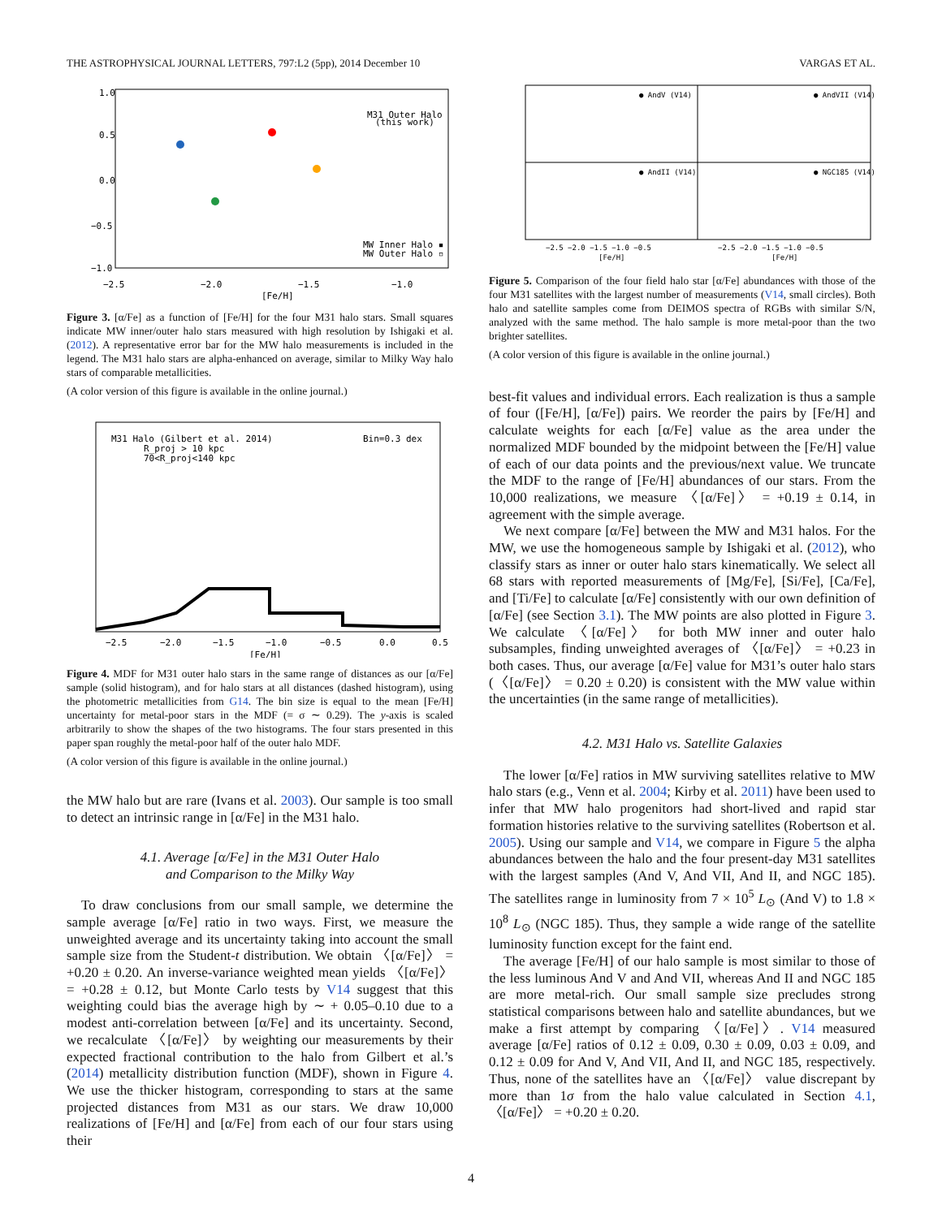THE ASTROPHYSICAL JOURNAL LETTERS, 797:L2 (5pp), 2014 December 10 VARGAS ET AL.
1.0
0.5
0.0
−0.5
−1.0
−2.5
−2.0
−1.5
−1.0
[Fe/H]
M31 Outer Halo
(this work)
MW Inner Halo ▪
MW Outer Halo ▫
Figure 3. [α/Fe] as a function of [Fe/H] for the four M31 halo stars. Small squares indicate MW inner/outer halo stars measured with high resolution by Ishigaki et al. (2012). A representative error bar for the MW halo measurements is included in the legend. The M31 halo stars are alpha-enhanced on average, similar to Milky Way halo stars of comparable metallicities.
(A color version of this figure is available in the online journal.)
M31 Halo (Gilbert et al. 2014)
R_proj > 10 kpc
70<R_proj<140 kpc
Bin=0.3 dex
−2.5
−2.0
−1.5
−1.0
−0.5
0.0
0.5
[Fe/H]
Figure 4. MDF for M31 outer halo stars in the same range of distances as our [α/Fe] sample (solid histogram), and for halo stars at all distances (dashed histogram), using the photometric metallicities from G14. The bin size is equal to the mean [Fe/H] uncertainty for metal-poor stars in the MDF (= σ ∼ 0.29). The y-axis is scaled arbitrarily to show the shapes of the two histograms. The four stars presented in this paper span roughly the metal-poor half of the outer halo MDF.
(A color version of this figure is available in the online journal.)
the MW halo but are rare (Ivans et al. 2003). Our sample is too small to detect an intrinsic range in [α/Fe] in the M31 halo.
4.1. Average [α/Fe] in the M31 Outer Halo
and Comparison to the Milky Way
To draw conclusions from our small sample, we determine the sample average [α/Fe] ratio in two ways. First, we measure the unweighted average and its uncertainty taking into account the small sample size from the Student-t distribution. We obtain 〈[α/Fe]〉 = +0.20 ± 0.20. An inverse-variance weighted mean yields 〈[α/Fe]〉 = +0.28 ± 0.12, but Monte Carlo tests by V14 suggest that this weighting could bias the average high by ∼ + 0.05–0.10 due to a modest anti-correlation between [α/Fe] and its uncertainty. Second, we recalculate 〈[α/Fe]〉 by weighting our measurements by their expected fractional contribution to the halo from Gilbert et al.’s (2014) metallicity distribution function (MDF), shown in Figure 4. We use the thicker histogram, corresponding to stars at the same projected distances from M31 as our stars. We draw 10,000 realizations of [Fe/H] and [α/Fe] from each of our four stars using their
● AndV (V14)
● AndVII (V14)
● AndII (V14)
● NGC185 (V14)
−2.5 −2.0 −1.5 −1.0 −0.5
−2.5 −2.0 −1.5 −1.0 −0.5
[Fe/H]
[Fe/H]
Figure 5. Comparison of the four field halo star [α/Fe] abundances with those of the four M31 satellites with the largest number of measurements (V14, small circles). Both halo and satellite samples come from DEIMOS spectra of RGBs with similar S/N, analyzed with the same method. The halo sample is more metal-poor than the two brighter satellites.
(A color version of this figure is available in the online journal.)
best-fit values and individual errors. Each realization is thus a sample of four ([Fe/H], [α/Fe]) pairs. We reorder the pairs by [Fe/H] and calculate weights for each [α/Fe] value as the area under the normalized MDF bounded by the midpoint between the [Fe/H] value of each of our data points and the previous/next value. We truncate the MDF to the range of [Fe/H] abundances of our stars. From the 10,000 realizations, we measure 〈[α/Fe]〉 = +0.19 ± 0.14, in agreement with the simple average.
We next compare [α/Fe] between the MW and M31 halos. For the MW, we use the homogeneous sample by Ishigaki et al. (2012), who classify stars as inner or outer halo stars kinematically. We select all 68 stars with reported measurements of [Mg/Fe], [Si/Fe], [Ca/Fe], and [Ti/Fe] to calculate [α/Fe] consistently with our own definition of [α/Fe] (see Section 3.1). The MW points are also plotted in Figure 3. We calculate 〈[α/Fe]〉 for both MW inner and outer halo subsamples, finding unweighted averages of 〈[α/Fe]〉 = +0.23 in both cases. Thus, our average [α/Fe] value for M31’s outer halo stars (〈[α/Fe]〉 = 0.20 ± 0.20) is consistent with the MW value within the uncertainties (in the same range of metallicities).
4.2. M31 Halo vs. Satellite Galaxies
The lower [α/Fe] ratios in MW surviving satellites relative to MW halo stars (e.g., Venn et al. 2004; Kirby et al. 2011) have been used to infer that MW halo progenitors had short-lived and rapid star formation histories relative to the surviving satellites (Robertson et al. 2005). Using our sample and V14, we compare in Figure 5 the alpha abundances between the halo and the four present-day M31 satellites with the largest samples (And V, And VII, And II, and NGC 185). The satellites range in luminosity from 7 × 10<sup>5</sup> L<sub>⊙</sub> (And V) to 1.8 × 10<sup>8</sup> L<sub>⊙</sub> (NGC 185). Thus, they sample a wide range of the satellite luminosity function except for the faint end.
The average [Fe/H] of our halo sample is most similar to those of the less luminous And V and And VII, whereas And II and NGC 185 are more metal-rich. Our small sample size precludes strong statistical comparisons between halo and satellite abundances, but we make a first attempt by comparing 〈[α/Fe]〉. V14 measured average [α/Fe] ratios of 0.12 ± 0.09, 0.30 ± 0.09, 0.03 ± 0.09, and 0.12 ± 0.09 for And V, And VII, And II, and NGC 185, respectively. Thus, none of the satellites have an 〈[α/Fe]〉 value discrepant by more than 1σ from the halo value calculated in Section 4.1, 〈[α/Fe]〉 = +0.20 ± 0.20.
4